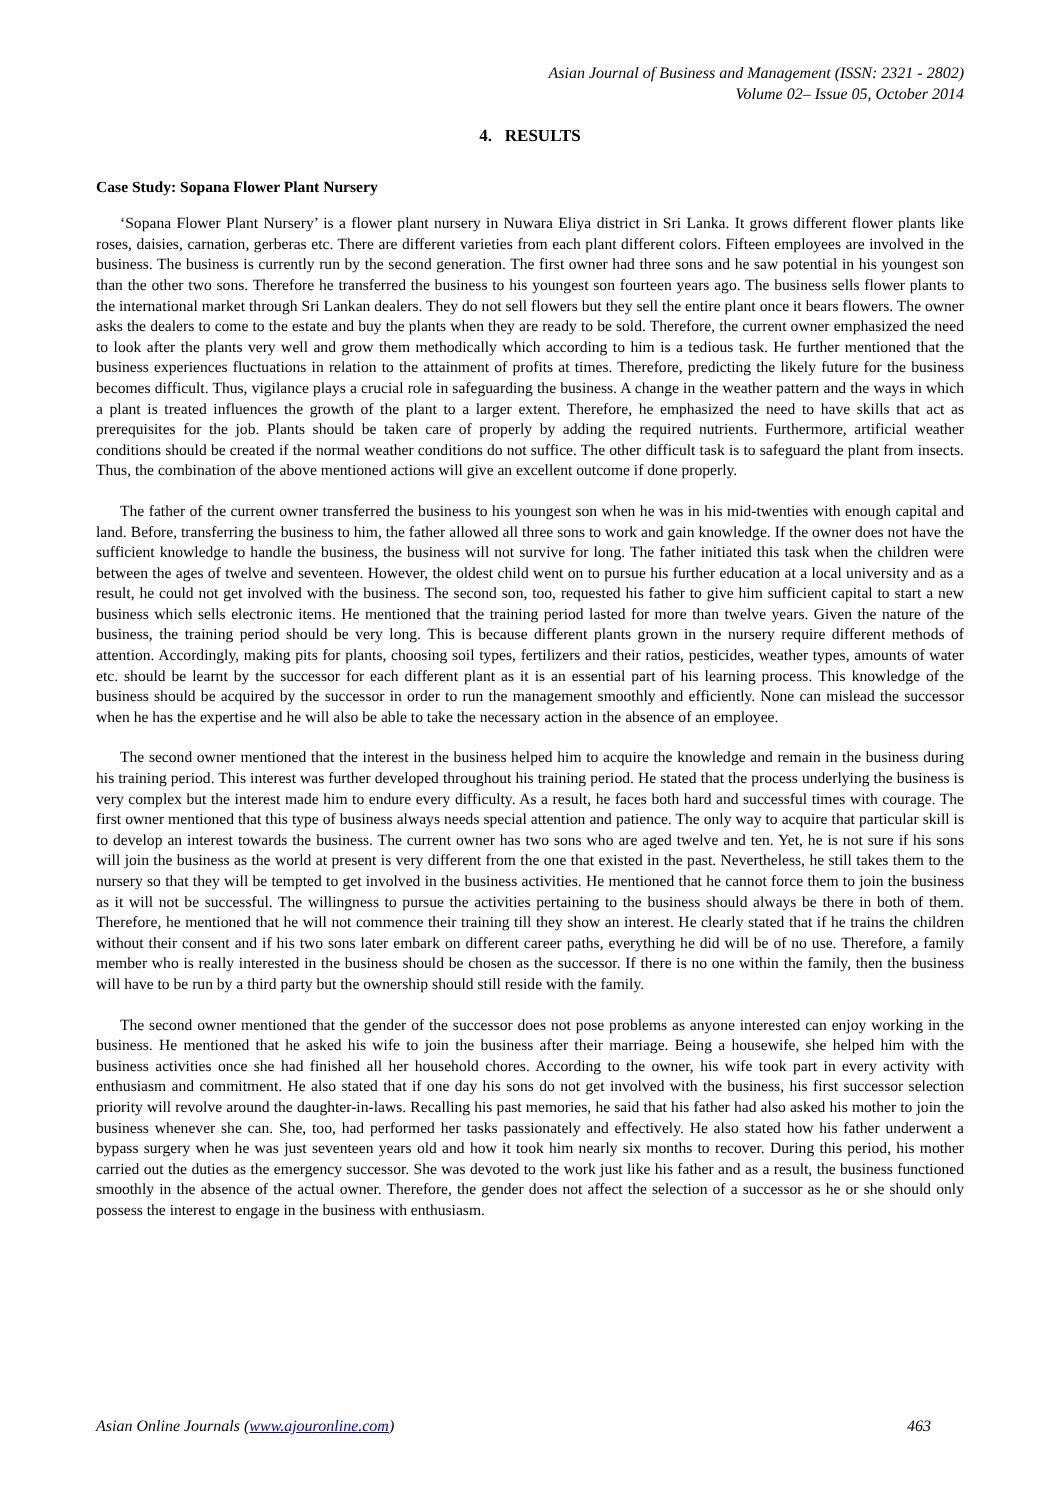Asian Journal of Business and Management (ISSN: 2321 - 2802)
Volume 02– Issue 05, October 2014
4. RESULTS
Case Study: Sopana Flower Plant Nursery
‘Sopana Flower Plant Nursery’ is a flower plant nursery in Nuwara Eliya district in Sri Lanka. It grows different flower plants like roses, daisies, carnation, gerberas etc. There are different varieties from each plant different colors. Fifteen employees are involved in the business. The business is currently run by the second generation. The first owner had three sons and he saw potential in his youngest son than the other two sons. Therefore he transferred the business to his youngest son fourteen years ago. The business sells flower plants to the international market through Sri Lankan dealers. They do not sell flowers but they sell the entire plant once it bears flowers. The owner asks the dealers to come to the estate and buy the plants when they are ready to be sold. Therefore, the current owner emphasized the need to look after the plants very well and grow them methodically which according to him is a tedious task. He further mentioned that the business experiences fluctuations in relation to the attainment of profits at times. Therefore, predicting the likely future for the business becomes difficult. Thus, vigilance plays a crucial role in safeguarding the business. A change in the weather pattern and the ways in which a plant is treated influences the growth of the plant to a larger extent. Therefore, he emphasized the need to have skills that act as prerequisites for the job. Plants should be taken care of properly by adding the required nutrients. Furthermore, artificial weather conditions should be created if the normal weather conditions do not suffice. The other difficult task is to safeguard the plant from insects. Thus, the combination of the above mentioned actions will give an excellent outcome if done properly.
The father of the current owner transferred the business to his youngest son when he was in his mid-twenties with enough capital and land. Before, transferring the business to him, the father allowed all three sons to work and gain knowledge. If the owner does not have the sufficient knowledge to handle the business, the business will not survive for long. The father initiated this task when the children were between the ages of twelve and seventeen. However, the oldest child went on to pursue his further education at a local university and as a result, he could not get involved with the business. The second son, too, requested his father to give him sufficient capital to start a new business which sells electronic items. He mentioned that the training period lasted for more than twelve years. Given the nature of the business, the training period should be very long. This is because different plants grown in the nursery require different methods of attention. Accordingly, making pits for plants, choosing soil types, fertilizers and their ratios, pesticides, weather types, amounts of water etc. should be learnt by the successor for each different plant as it is an essential part of his learning process. This knowledge of the business should be acquired by the successor in order to run the management smoothly and efficiently. None can mislead the successor when he has the expertise and he will also be able to take the necessary action in the absence of an employee.
The second owner mentioned that the interest in the business helped him to acquire the knowledge and remain in the business during his training period. This interest was further developed throughout his training period. He stated that the process underlying the business is very complex but the interest made him to endure every difficulty. As a result, he faces both hard and successful times with courage. The first owner mentioned that this type of business always needs special attention and patience. The only way to acquire that particular skill is to develop an interest towards the business. The current owner has two sons who are aged twelve and ten. Yet, he is not sure if his sons will join the business as the world at present is very different from the one that existed in the past. Nevertheless, he still takes them to the nursery so that they will be tempted to get involved in the business activities. He mentioned that he cannot force them to join the business as it will not be successful. The willingness to pursue the activities pertaining to the business should always be there in both of them. Therefore, he mentioned that he will not commence their training till they show an interest. He clearly stated that if he trains the children without their consent and if his two sons later embark on different career paths, everything he did will be of no use. Therefore, a family member who is really interested in the business should be chosen as the successor. If there is no one within the family, then the business will have to be run by a third party but the ownership should still reside with the family.
The second owner mentioned that the gender of the successor does not pose problems as anyone interested can enjoy working in the business. He mentioned that he asked his wife to join the business after their marriage. Being a housewife, she helped him with the business activities once she had finished all her household chores. According to the owner, his wife took part in every activity with enthusiasm and commitment. He also stated that if one day his sons do not get involved with the business, his first successor selection priority will revolve around the daughter-in-laws. Recalling his past memories, he said that his father had also asked his mother to join the business whenever she can. She, too, had performed her tasks passionately and effectively. He also stated how his father underwent a bypass surgery when he was just seventeen years old and how it took him nearly six months to recover. During this period, his mother carried out the duties as the emergency successor. She was devoted to the work just like his father and as a result, the business functioned smoothly in the absence of the actual owner. Therefore, the gender does not affect the selection of a successor as he or she should only possess the interest to engage in the business with enthusiasm.
Asian Online Journals (www.ajouronline.com) 463